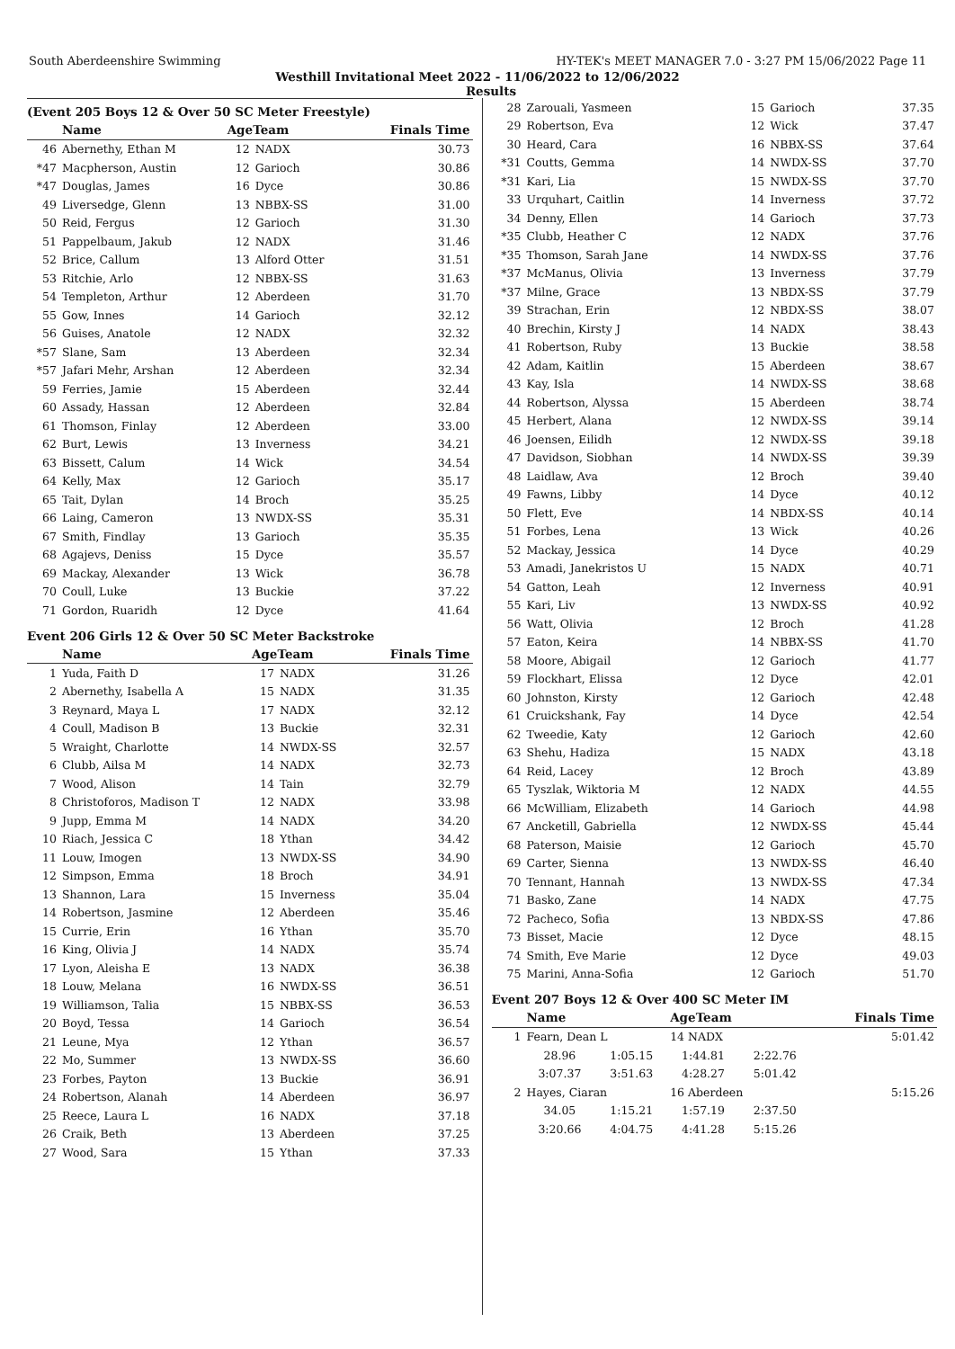South Aberdeenshire Swimming HY-TEK's MEET MANAGER 7.0 - 3:27 PM 15/06/2022 Page 11
Westhill Invitational Meet 2022 - 11/06/2022 to 12/06/2022
Results
(Event 205 Boys 12 & Over 50 SC Meter Freestyle)
| | Name | AgeTeam | | Finals Time |
| --- | --- | --- | --- | --- |
| 46 | Abernethy, Ethan M | 12 | NADX | 30.73 |
| *47 | Macpherson, Austin | 12 | Garioch | 30.86 |
| *47 | Douglas, James | 16 | Dyce | 30.86 |
| 49 | Liversedge, Glenn | 13 | NBBX-SS | 31.00 |
| 50 | Reid, Fergus | 12 | Garioch | 31.30 |
| 51 | Pappelbaum, Jakub | 12 | NADX | 31.46 |
| 52 | Brice, Callum | 13 | Alford Otter | 31.51 |
| 53 | Ritchie, Arlo | 12 | NBBX-SS | 31.63 |
| 54 | Templeton, Arthur | 12 | Aberdeen | 31.70 |
| 55 | Gow, Innes | 14 | Garioch | 32.12 |
| 56 | Guises, Anatole | 12 | NADX | 32.32 |
| *57 | Slane, Sam | 13 | Aberdeen | 32.34 |
| *57 | Jafari Mehr, Arshan | 12 | Aberdeen | 32.34 |
| 59 | Ferries, Jamie | 15 | Aberdeen | 32.44 |
| 60 | Assady, Hassan | 12 | Aberdeen | 32.84 |
| 61 | Thomson, Finlay | 12 | Aberdeen | 33.00 |
| 62 | Burt, Lewis | 13 | Inverness | 34.21 |
| 63 | Bissett, Calum | 14 | Wick | 34.54 |
| 64 | Kelly, Max | 12 | Garioch | 35.17 |
| 65 | Tait, Dylan | 14 | Broch | 35.25 |
| 66 | Laing, Cameron | 13 | NWDX-SS | 35.31 |
| 67 | Smith, Findlay | 13 | Garioch | 35.35 |
| 68 | Agajevs, Deniss | 15 | Dyce | 35.57 |
| 69 | Mackay, Alexander | 13 | Wick | 36.78 |
| 70 | Coull, Luke | 13 | Buckie | 37.22 |
| 71 | Gordon, Ruaridh | 12 | Dyce | 41.64 |
Event 206 Girls 12 & Over 50 SC Meter Backstroke
| | Name | AgeTeam | | Finals Time |
| --- | --- | --- | --- | --- |
| 1 | Yuda, Faith D | 17 | NADX | 31.26 |
| 2 | Abernethy, Isabella A | 15 | NADX | 31.35 |
| 3 | Reynard, Maya L | 17 | NADX | 32.12 |
| 4 | Coull, Madison B | 13 | Buckie | 32.31 |
| 5 | Wraight, Charlotte | 14 | NWDX-SS | 32.57 |
| 6 | Clubb, Ailsa M | 14 | NADX | 32.73 |
| 7 | Wood, Alison | 14 | Tain | 32.79 |
| 8 | Christoforos, Madison T | 12 | NADX | 33.98 |
| 9 | Jupp, Emma M | 14 | NADX | 34.20 |
| 10 | Riach, Jessica C | 18 | Ythan | 34.42 |
| 11 | Louw, Imogen | 13 | NWDX-SS | 34.90 |
| 12 | Simpson, Emma | 18 | Broch | 34.91 |
| 13 | Shannon, Lara | 15 | Inverness | 35.04 |
| 14 | Robertson, Jasmine | 12 | Aberdeen | 35.46 |
| 15 | Currie, Erin | 16 | Ythan | 35.70 |
| 16 | King, Olivia J | 14 | NADX | 35.74 |
| 17 | Lyon, Aleisha E | 13 | NADX | 36.38 |
| 18 | Louw, Melana | 16 | NWDX-SS | 36.51 |
| 19 | Williamson, Talia | 15 | NBBX-SS | 36.53 |
| 20 | Boyd, Tessa | 14 | Garioch | 36.54 |
| 21 | Leune, Mya | 12 | Ythan | 36.57 |
| 22 | Mo, Summer | 13 | NWDX-SS | 36.60 |
| 23 | Forbes, Payton | 13 | Buckie | 36.91 |
| 24 | Robertson, Alanah | 14 | Aberdeen | 36.97 |
| 25 | Reece, Laura L | 16 | NADX | 37.18 |
| 26 | Craik, Beth | 13 | Aberdeen | 37.25 |
| 27 | Wood, Sara | 15 | Ythan | 37.33 |
| 28 | Zarouali, Yasmeen | 15 | Garioch | 37.35 |
| 29 | Robertson, Eva | 12 | Wick | 37.47 |
| 30 | Heard, Cara | 16 | NBBX-SS | 37.64 |
| *31 | Coutts, Gemma | 14 | NWDX-SS | 37.70 |
| *31 | Kari, Lia | 15 | NWDX-SS | 37.70 |
| 33 | Urquhart, Caitlin | 14 | Inverness | 37.72 |
| 34 | Denny, Ellen | 14 | Garioch | 37.73 |
| *35 | Clubb, Heather C | 12 | NADX | 37.76 |
| *35 | Thomson, Sarah Jane | 14 | NWDX-SS | 37.76 |
| *37 | McManus, Olivia | 13 | Inverness | 37.79 |
| *37 | Milne, Grace | 13 | NBDX-SS | 37.79 |
| 39 | Strachan, Erin | 12 | NBDX-SS | 38.07 |
| 40 | Brechin, Kirsty J | 14 | NADX | 38.43 |
| 41 | Robertson, Ruby | 13 | Buckie | 38.58 |
| 42 | Adam, Kaitlin | 15 | Aberdeen | 38.67 |
| 43 | Kay, Isla | 14 | NWDX-SS | 38.68 |
| 44 | Robertson, Alyssa | 15 | Aberdeen | 38.74 |
| 45 | Herbert, Alana | 12 | NWDX-SS | 39.14 |
| 46 | Joensen, Eilidh | 12 | NWDX-SS | 39.18 |
| 47 | Davidson, Siobhan | 14 | NWDX-SS | 39.39 |
| 48 | Laidlaw, Ava | 12 | Broch | 39.40 |
| 49 | Fawns, Libby | 14 | Dyce | 40.12 |
| 50 | Flett, Eve | 14 | NBDX-SS | 40.14 |
| 51 | Forbes, Lena | 13 | Wick | 40.26 |
| 52 | Mackay, Jessica | 14 | Dyce | 40.29 |
| 53 | Amadi, Janekristos U | 15 | NADX | 40.71 |
| 54 | Gatton, Leah | 12 | Inverness | 40.91 |
| 55 | Kari, Liv | 13 | NWDX-SS | 40.92 |
| 56 | Watt, Olivia | 12 | Broch | 41.28 |
| 57 | Eaton, Keira | 14 | NBBX-SS | 41.70 |
| 58 | Moore, Abigail | 12 | Garioch | 41.77 |
| 59 | Flockhart, Elissa | 12 | Dyce | 42.01 |
| 60 | Johnston, Kirsty | 12 | Garioch | 42.48 |
| 61 | Cruickshank, Fay | 14 | Dyce | 42.54 |
| 62 | Tweedie, Katy | 12 | Garioch | 42.60 |
| 63 | Shehu, Hadiza | 15 | NADX | 43.18 |
| 64 | Reid, Lacey | 12 | Broch | 43.89 |
| 65 | Tyszlak, Wiktoria M | 12 | NADX | 44.55 |
| 66 | McWilliam, Elizabeth | 14 | Garioch | 44.98 |
| 67 | Ancketill, Gabriella | 12 | NWDX-SS | 45.44 |
| 68 | Paterson, Maisie | 12 | Garioch | 45.70 |
| 69 | Carter, Sienna | 13 | NWDX-SS | 46.40 |
| 70 | Tennant, Hannah | 13 | NWDX-SS | 47.34 |
| 71 | Basko, Zane | 14 | NADX | 47.75 |
| 72 | Pacheco, Sofia | 13 | NBDX-SS | 47.86 |
| 73 | Bisset, Macie | 12 | Dyce | 48.15 |
| 74 | Smith, Eve Marie | 12 | Dyce | 49.03 |
| 75 | Marini, Anna-Sofia | 12 | Garioch | 51.70 |
Event 207 Boys 12 & Over 400 SC Meter IM
| | Name | | AgeTeam | | Finals Time |
| --- | --- | --- | --- | --- | --- |
| 1 | Fearn, Dean L | | 14 NADX | | 5:01.42 |
| | 28.96 | 1:05.15 | 1:44.81 | 2:22.76 | |
| | 3:07.37 | 3:51.63 | 4:28.27 | 5:01.42 | |
| 2 | Hayes, Ciaran | | 16 Aberdeen | | 5:15.26 |
| | 34.05 | 1:15.21 | 1:57.19 | 2:37.50 | |
| | 3:20.66 | 4:04.75 | 4:41.28 | 5:15.26 | |